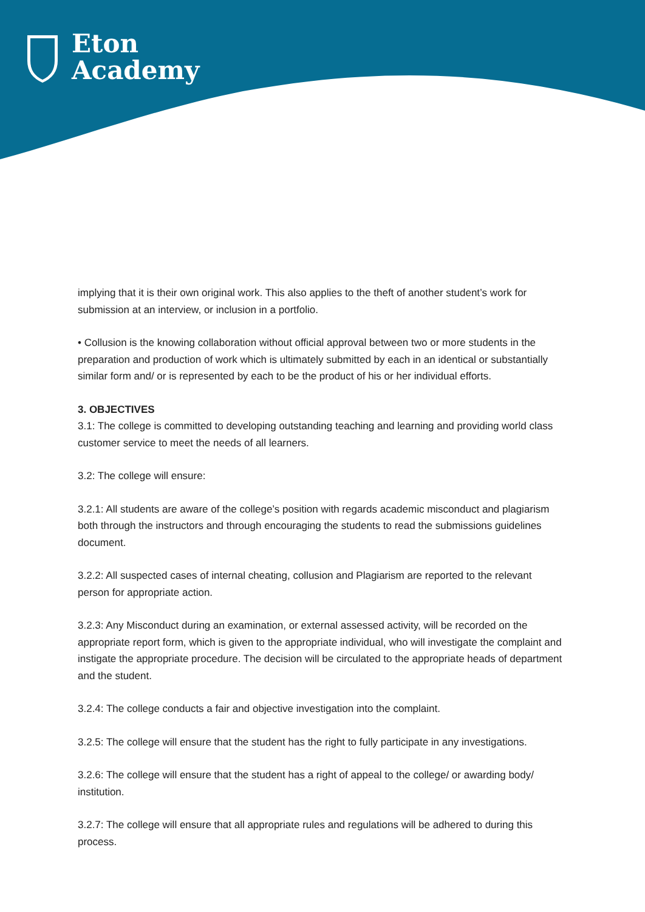Eton
Academy
implying that it is their own original work. This also applies to the theft of another student’s work for submission at an interview, or inclusion in a portfolio.
• Collusion is the knowing collaboration without official approval between two or more students in the preparation and production of work which is ultimately submitted by each in an identical or substantially similar form and/ or is represented by each to be the product of his or her individual efforts.
3. OBJECTIVES
3.1: The college is committed to developing outstanding teaching and learning and providing world class customer service to meet the needs of all learners.
3.2: The college will ensure:
3.2.1: All students are aware of the college’s position with regards academic misconduct and plagiarism both through the instructors and through encouraging the students to read the submissions guidelines document.
3.2.2: All suspected cases of internal cheating, collusion and Plagiarism are reported to the relevant person for appropriate action.
3.2.3: Any Misconduct during an examination, or external assessed activity, will be recorded on the appropriate report form, which is given to the appropriate individual, who will investigate the complaint and instigate the appropriate procedure. The decision will be circulated to the appropriate heads of department and the student.
3.2.4: The college conducts a fair and objective investigation into the complaint.
3.2.5: The college will ensure that the student has the right to fully participate in any investigations.
3.2.6: The college will ensure that the student has a right of appeal to the college/ or awarding body/ institution.
3.2.7: The college will ensure that all appropriate rules and regulations will be adhered to during this process.